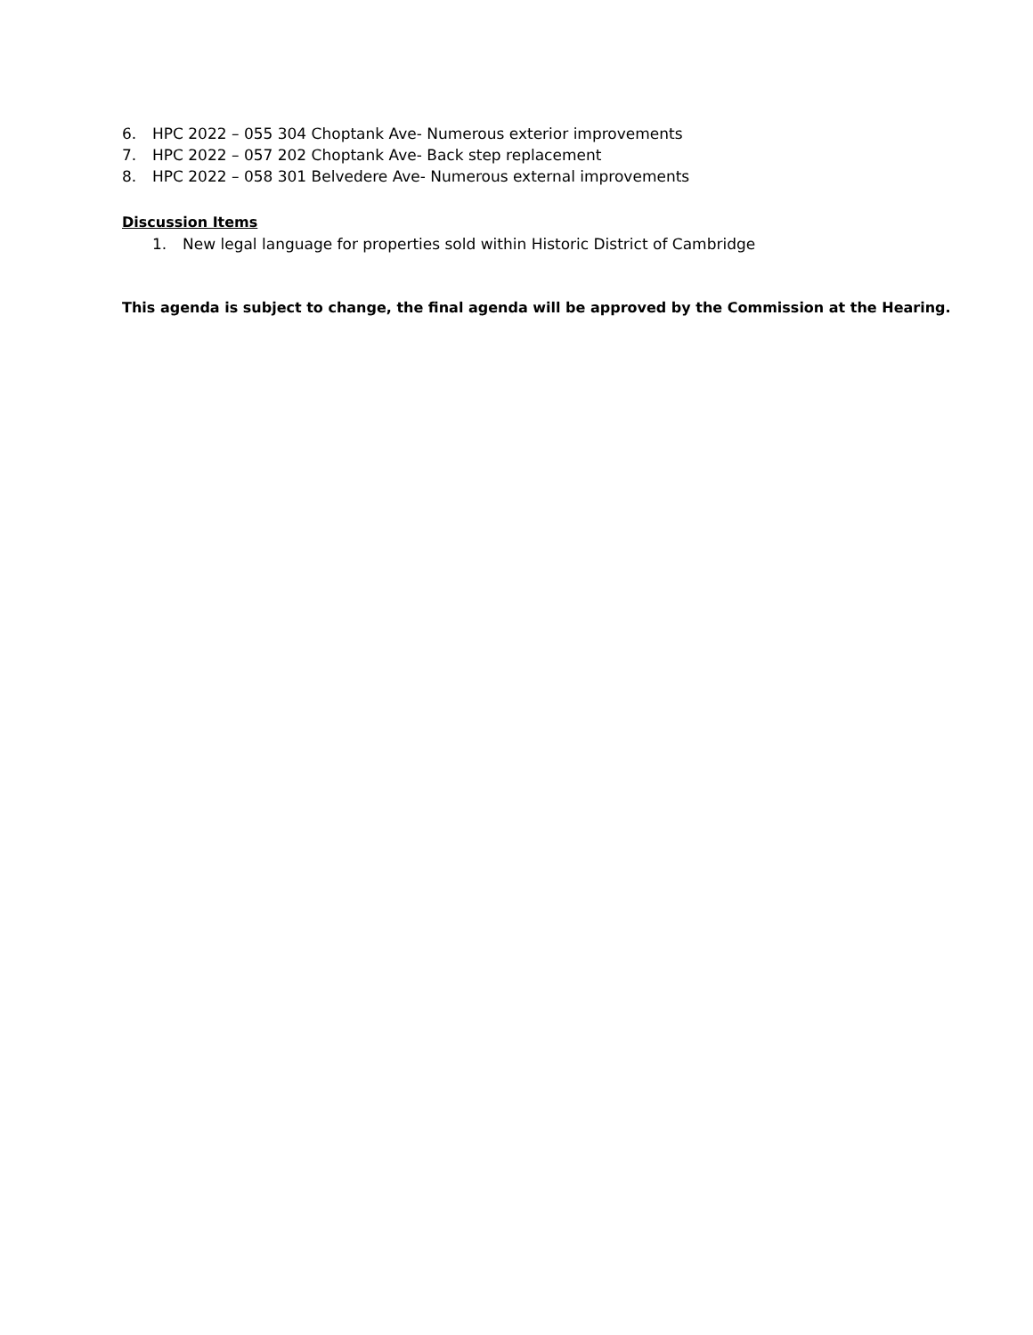6. HPC 2022 – 055 304 Choptank Ave- Numerous exterior improvements
7. HPC 2022 – 057 202 Choptank Ave- Back step replacement
8. HPC 2022 – 058 301 Belvedere Ave- Numerous external improvements
Discussion Items
1. New legal language for properties sold within Historic District of Cambridge
This agenda is subject to change, the final agenda will be approved by the Commission at the Hearing.